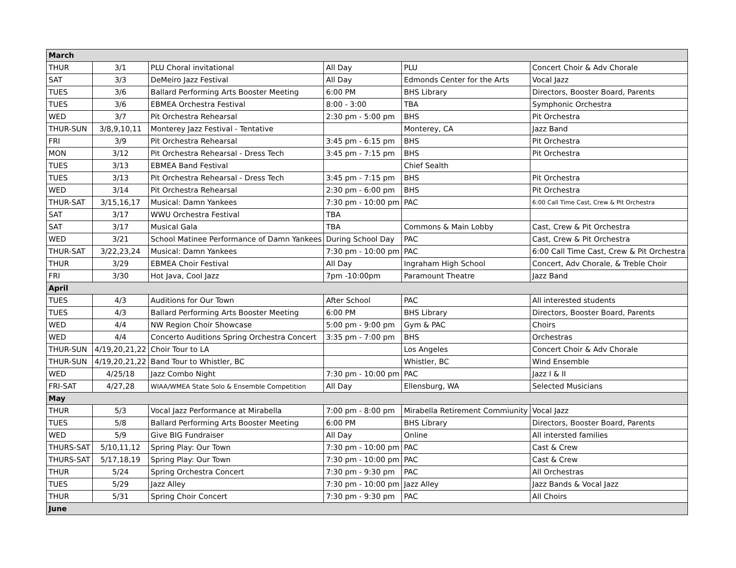| March | | | | | |
| THUR | 3/1 | PLU Choral invitational | All Day | PLU | Concert Choir & Adv Chorale |
| SAT | 3/3 | DeMeiro Jazz Festival | All Day | Edmonds Center for the Arts | Vocal Jazz |
| TUES | 3/6 | Ballard Performing Arts Booster Meeting | 6:00 PM | BHS Library | Directors, Booster Board, Parents |
| TUES | 3/6 | EBMEA Orchestra Festival | 8:00 - 3:00 | TBA | Symphonic Orchestra |
| WED | 3/7 | Pit Orchestra Rehearsal | 2:30 pm - 5:00 pm | BHS | Pit Orchestra |
| THUR-SUN | 3/8,9,10,11 | Monterey Jazz Festival - Tentative | | Monterey, CA | Jazz Band |
| FRI | 3/9 | Pit Orchestra Rehearsal | 3:45 pm - 6:15 pm | BHS | Pit Orchestra |
| MON | 3/12 | Pit Orchestra Rehearsal - Dress Tech | 3:45 pm - 7:15 pm | BHS | Pit Orchestra |
| TUES | 3/13 | EBMEA Band Festival | | Chief Sealth | |
| TUES | 3/13 | Pit Orchestra Rehearsal - Dress Tech | 3:45 pm - 7:15 pm | BHS | Pit Orchestra |
| WED | 3/14 | Pit Orchestra Rehearsal | 2:30 pm - 6:00 pm | BHS | Pit Orchestra |
| THUR-SAT | 3/15,16,17 | Musical: Damn Yankees | 7:30 pm - 10:00 pm | PAC | 6:00 Call Time Cast, Crew & Pit Orchestra |
| SAT | 3/17 | WWU Orchestra Festival | TBA | | |
| SAT | 3/17 | Musical Gala | TBA | Commons & Main Lobby | Cast, Crew & Pit Orchestra |
| WED | 3/21 | School Matinee Performance of Damn Yankees | During School Day | PAC | Cast, Crew & Pit Orchestra |
| THUR-SAT | 3/22,23,24 | Musical: Damn Yankees | 7:30 pm - 10:00 pm | PAC | 6:00 Call Time Cast, Crew & Pit Orchestra |
| THUR | 3/29 | EBMEA Choir Festival | All Day | Ingraham High School | Concert, Adv Chorale, & Treble Choir |
| FRI | 3/30 | Hot Java, Cool Jazz | 7pm -10:00pm | Paramount Theatre | Jazz Band |
| April | | | | | |
| TUES | 4/3 | Auditions for Our Town | After School | PAC | All interested students |
| TUES | 4/3 | Ballard Performing Arts Booster Meeting | 6:00 PM | BHS Library | Directors, Booster Board, Parents |
| WED | 4/4 | NW Region Choir Showcase | 5:00 pm - 9:00 pm | Gym & PAC | Choirs |
| WED | 4/4 | Concerto Auditions Spring Orchestra Concert | 3:35 pm - 7:00 pm | BHS | Orchestras |
| THUR-SUN | 4/19,20,21,22 | Choir Tour to LA | | Los Angeles | Concert Choir & Adv Chorale |
| THUR-SUN | 4/19,20,21,22 | Band Tour to Whistler, BC | | Whistler, BC | Wind Ensemble |
| WED | 4/25/18 | Jazz Combo Night | 7:30 pm - 10:00 pm | PAC | Jazz I & II |
| FRI-SAT | 4/27,28 | WIAA/WMEA State Solo & Ensemble Competition | All Day | Ellensburg, WA | Selected Musicians |
| May | | | | | |
| THUR | 5/3 | Vocal Jazz Performance at Mirabella | 7:00 pm - 8:00 pm | Mirabella Retirement Commiunity | Vocal Jazz |
| TUES | 5/8 | Ballard Performing Arts Booster Meeting | 6:00 PM | BHS Library | Directors, Booster Board, Parents |
| WED | 5/9 | Give BIG Fundraiser | All Day | Online | All intersted families |
| THURS-SAT | 5/10,11,12 | Spring Play: Our Town | 7:30 pm - 10:00 pm | PAC | Cast & Crew |
| THURS-SAT | 5/17,18,19 | Spring Play: Our Town | 7:30 pm - 10:00 pm | PAC | Cast & Crew |
| THUR | 5/24 | Spring Orchestra Concert | 7:30 pm - 9:30 pm | PAC | All Orchestras |
| TUES | 5/29 | Jazz Alley | 7:30 pm - 10:00 pm | Jazz Alley | Jazz Bands & Vocal Jazz |
| THUR | 5/31 | Spring Choir Concert | 7:30 pm - 9:30 pm | PAC | All Choirs |
| June | | | | | |